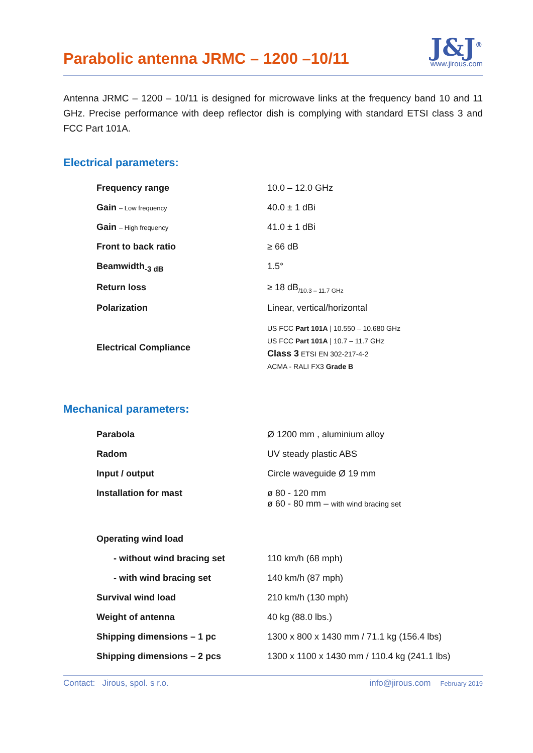Parabolic antenna JRMC – 1200 –10/11
J&J<sup>®</sup>
www.jirous.com
Antenna JRMC – 1200 – 10/11 is designed for microwave links at the frequency band 10 and 11 GHz. Precise performance with deep reflector dish is complying with standard ETSI class 3 and FCC Part 101A.
Electrical parameters:
| Frequency range | 10.0 – 12.0 GHz |
| Gain – Low frequency | 40.0 ± 1 dBi |
| Gain – High frequency | 41.0 ± 1 dBi |
| Front to back ratio | ≥ 66 dB |
| Beamwidth<sub>-3 dB</sub> | 1.5° |
| Return loss | ≥ 18 dB<sub>/10.3 – 11.7 GHz</sub> |
| Polarization | Linear, vertical/horizontal |
| Electrical Compliance | US FCC Part 101A / 10.550 – 10.680 GHz US FCC Part 101A / 10.7 – 11.7 GHz Class 3 ETSI EN 302-217-4-2 ACMA - RALI FX3 Grade B |
Mechanical parameters:
| Parabola | Ø 1200 mm , aluminium alloy |
| Radom | UV steady plastic ABS |
| Input / output | Circle waveguide Ø 19 mm |
| Installation for mast | ø 80 - 120 mm ø 60 - 80 mm – with wind bracing set |
| Operating wind load | |
| - without wind bracing set | 110 km/h (68 mph) |
| - with wind bracing set | 140 km/h (87 mph) |
| Survival wind load | 210 km/h (130 mph) |
| Weight of antenna | 40 kg (88.0 lbs.) |
| Shipping dimensions – 1 pc | 1300 x 800 x 1430 mm / 71.1 kg (156.4 lbs) |
| Shipping dimensions – 2 pcs | 1300 x 1100 x 1430 mm / 110.4 kg (241.1 lbs) |
Contact: Jirous, spol. s r.o. info@jirous.com February 2019